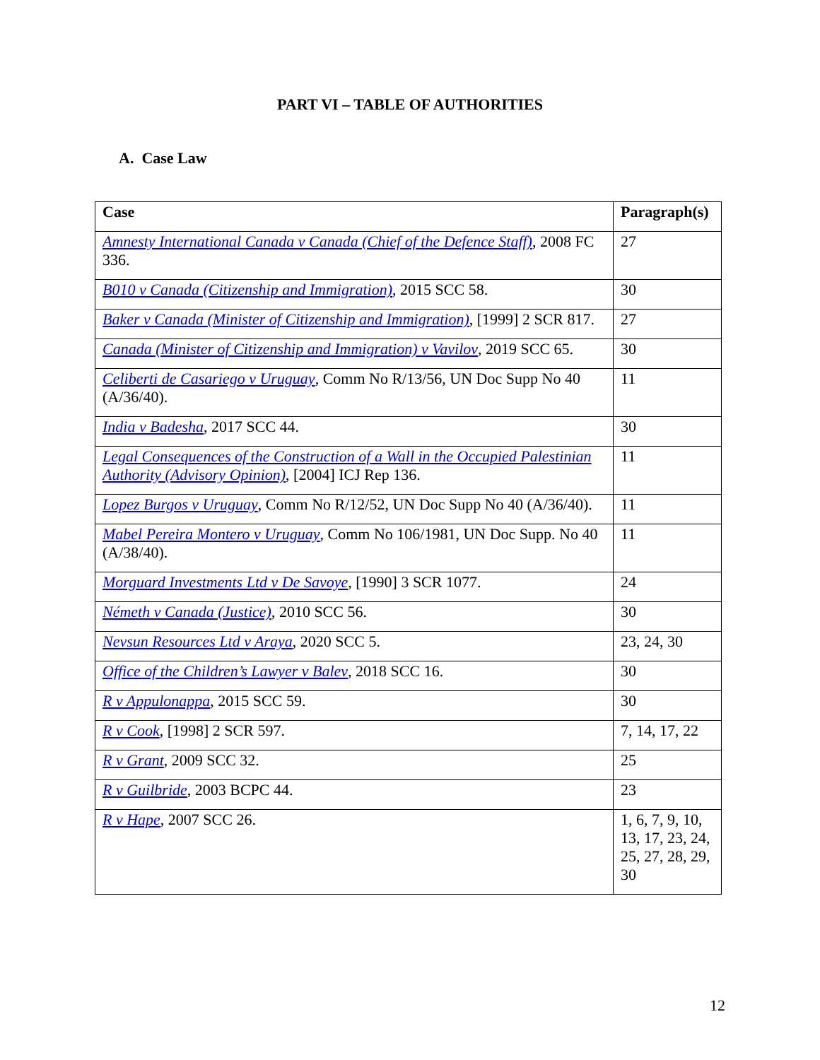PART VI – TABLE OF AUTHORITIES
A. Case Law
| Case | Paragraph(s) |
| --- | --- |
| Amnesty International Canada v Canada (Chief of the Defence Staff) , 2008 FC 336. | 27 |
| B010 v Canada (Citizenship and Immigration) , 2015 SCC 58. | 30 |
| Baker v Canada (Minister of Citizenship and Immigration) , [1999] 2 SCR 817. | 27 |
| Canada (Minister of Citizenship and Immigration) v Vavilov , 2019 SCC 65. | 30 |
| Celiberti de Casariego v Uruguay , Comm No R/13/56, UN Doc Supp No 40 (A/36/40). | 11 |
| India v Badesha , 2017 SCC 44. | 30 |
| Legal Consequences of the Construction of a Wall in the Occupied Palestinian Authority (Advisory Opinion) , [2004] ICJ Rep 136. | 11 |
| Lopez Burgos v Uruguay , Comm No R/12/52, UN Doc Supp No 40 (A/36/40). | 11 |
| Mabel Pereira Montero v Uruguay , Comm No 106/1981, UN Doc Supp. No 40 (A/38/40). | 11 |
| Morguard Investments Ltd v De Savoye , [1990] 3 SCR 1077. | 24 |
| Németh v Canada (Justice) , 2010 SCC 56. | 30 |
| Nevsun Resources Ltd v Araya , 2020 SCC 5. | 23, 24, 30 |
| Office of the Children’s Lawyer v Balev , 2018 SCC 16. | 30 |
| R v Appulonappa , 2015 SCC 59. | 30 |
| R v Cook , [1998] 2 SCR 597. | 7, 14, 17, 22 |
| R v Grant , 2009 SCC 32. | 25 |
| R v Guilbride , 2003 BCPC 44. | 23 |
| R v Hape , 2007 SCC 26. | 1, 6, 7, 9, 10, 13, 17, 23, 24, 25, 27, 28, 29, 30 |
12